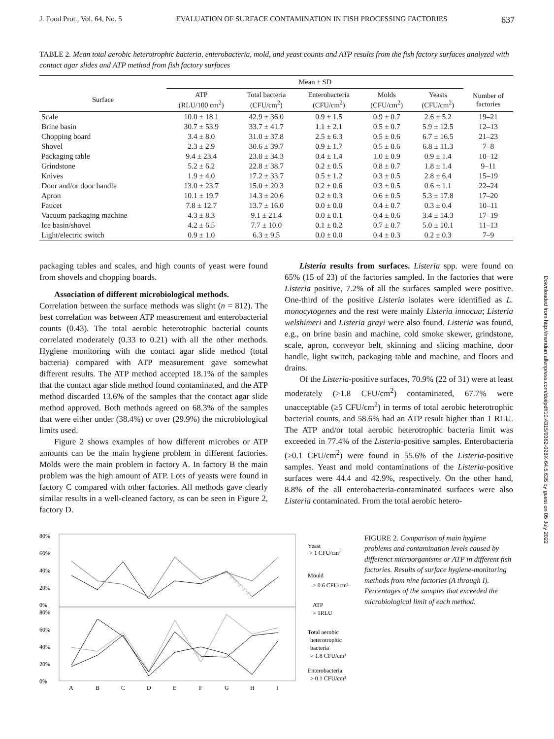J. Food Prot., Vol. 64, No. 5 EVALUATION OF SURFACE CONTAMINATION IN FISH PROCESSING FACTORIES 637
TABLE 2. Mean total aerobic heterotrophic bacteria, enterobacteria, mold, and yeast counts and ATP results from the fish factory surfaces analyzed with contact agar slides and ATP method from fish factory surfaces
| | Mean ± SD | | | | | |
| --- | --- | --- | --- | --- | --- | --- |
| Surface | ATP (RLU/100 cm<sup>2</sup>) | Total bacteria (CFU/cm<sup>2</sup>) | Enterobacteria (CFU/cm<sup>2</sup>) | Molds (CFU/cm<sup>2</sup>) | Yeasts (CFU/cm<sup>2</sup>) | Number of factories |
| Scale | 10.0 ± 18.1 | 42.9 ± 36.0 | 0.9 ± 1.5 | 0.9 ± 0.7 | 2.6 ± 5.2 | 19–21 |
| Brine basin | 30.7 ± 53.9 | 33.7 ± 41.7 | 1.1 ± 2.1 | 0.5 ± 0.7 | 5.9 ± 12.5 | 12–13 |
| Chopping board | 3.4 ± 8.0 | 31.0 ± 37.8 | 2.5 ± 6.3 | 0.5 ± 0.6 | 6.7 ± 16.5 | 21–23 |
| Shovel | 2.3 ± 2.9 | 30.6 ± 39.7 | 0.9 ± 1.7 | 0.5 ± 0.6 | 6.8 ± 11.3 | 7–8 |
| Packaging table | 9.4 ± 23.4 | 23.8 ± 34.3 | 0.4 ± 1.4 | 1.0 ± 0.9 | 0.9 ± 1.4 | 10–12 |
| Grindstone | 5.2 ± 6.2 | 22.8 ± 38.7 | 0.2 ± 0.5 | 0.8 ± 0.7 | 1.8 ± 1.4 | 9–11 |
| Knives | 1.9 ± 4.0 | 17.2 ± 33.7 | 0.5 ± 1.2 | 0.3 ± 0.5 | 2.8 ± 6.4 | 15–19 |
| Door and/or door handle | 13.0 ± 23.7 | 15.0 ± 20.3 | 0.2 ± 0.6 | 0.3 ± 0.5 | 0.6 ± 1.1 | 22–24 |
| Apron | 10.1 ± 19.7 | 14.3 ± 20.6 | 0.2 ± 0.3 | 0.6 ± 0.5 | 5.3 ± 17.8 | 17–20 |
| Faucet | 7.8 ± 12.7 | 13.7 ± 16.0 | 0.0 ± 0.0 | 0.4 ± 0.7 | 0.3 ± 0.4 | 10–11 |
| Vacuum packaging machine | 4.3 ± 8.3 | 9.1 ± 21.4 | 0.0 ± 0.1 | 0.4 ± 0.6 | 3.4 ± 14.3 | 17–19 |
| Ice basin/shovel | 4.2 ± 6.5 | 7.7 ± 10.0 | 0.1 ± 0.2 | 0.7 ± 0.7 | 5.0 ± 10.1 | 11–13 |
| Light/electric switch | 0.9 ± 1.0 | 6.3 ± 9.5 | 0.0 ± 0.0 | 0.4 ± 0.3 | 0.2 ± 0.3 | 7–9 |
packaging tables and scales, and high counts of yeast were found from shovels and chopping boards.
Association of different microbiological methods.
Correlation between the surface methods was slight (n = 812). The best correlation was between ATP measurement and enterobacterial counts (0.43). The total aerobic heterotrophic bacterial counts correlated moderately (0.33 to 0.21) with all the other methods. Hygiene monitoring with the contact agar slide method (total bacteria) compared with ATP measurement gave somewhat different results. The ATP method accepted 18.1% of the samples that the contact agar slide method found contaminated, and the ATP method discarded 13.6% of the samples that the contact agar slide method approved. Both methods agreed on 68.3% of the samples that were either under (38.4%) or over (29.9%) the microbiological limits used.
Figure 2 shows examples of how different microbes or ATP amounts can be the main hygiene problem in different factories. Molds were the main problem in factory A. In factory B the main problem was the high amount of ATP. Lots of yeasts were found in factory C compared with other factories. All methods gave clearly similar results in a well-cleaned factory, as can be seen in Figure 2, factory D.
Listeria results from surfaces. Listeria spp. were found on 65% (15 of 23) of the factories sampled. In the factories that were Listeria positive, 7.2% of all the surfaces sampled were positive. One-third of the positive Listeria isolates were identified as L. monocytogenes and the rest were mainly Listeria innocua; Listeria welshimeri and Listeria grayi were also found. Listeria was found, e.g., on brine basin and machine, cold smoke skewer, grindstone, scale, apron, conveyor belt, skinning and slicing machine, door handle, light switch, packaging table and machine, and floors and drains.
Of the Listeria-positive surfaces, 70.9% (22 of 31) were at least moderately (>1.8 CFU/cm<sup>2</sup>) contaminated, 67.7% were unacceptable (≥5 CFU/cm<sup>2</sup>) in terms of total aerobic heterotrophic bacterial counts, and 58.6% had an ATP result higher than 1 RLU. The ATP and/or total aerobic heterotrophic bacteria limit was exceeded in 77.4% of the Listeria-positive samples. Enterobacteria (≥0.1 CFU/cm<sup>2</sup>) were found in 55.6% of the Listeria-positive samples. Yeast and mold contaminations of the Listeria-positive surfaces were 44.4 and 42.9%, respectively. On the other hand, 8.8% of the all enterobacteria-contaminated surfaces were also Listeria contaminated. From the total aerobic hetero-
80%
60%
40%
20%
0%
80%
60%
40%
20%
0%
A
B
C
D
E
F
G
H
I
Yeast
> 1 CFU/cm²
Mould
> 0.6 CFU/cm²
ATP
> 1RLU
Total aerobic
heterotrophic
bacteria
> 1.8 CFU/cm²
Enterobacteria
> 0.1 CFU/cm²
FIGURE 2. Comparison of main hygiene problems and contamination levels caused by differenct microorganisms or ATP in different fish factories. Results of surface hygiene-monitoring methods from nine factories (A through I). Percentages of the samples that exceeded the microbiological limit of each method.
Downloaded from http://meridian.allenpress.com/doi/pdf/10.4315/0362-028X-64.5.635 by guest on 05 July 2022